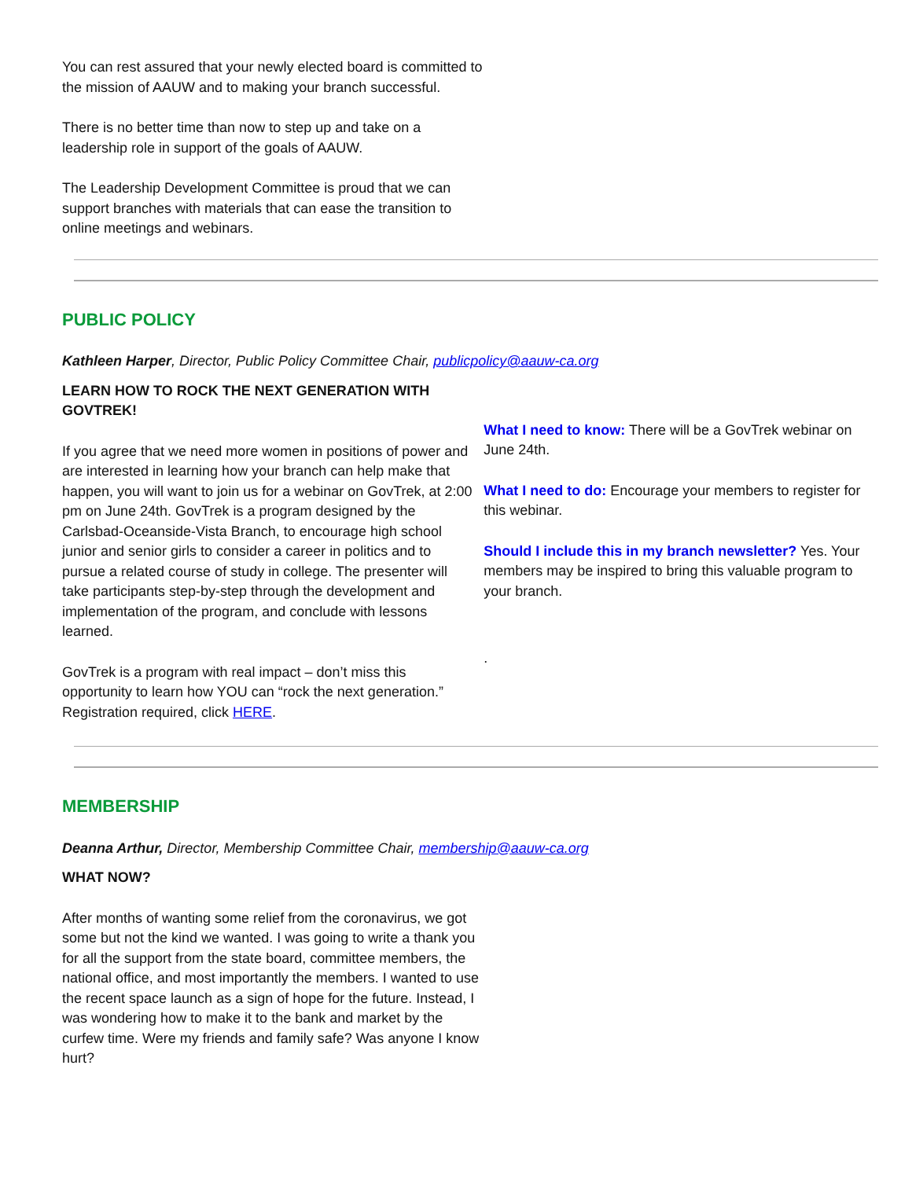You can rest assured that your newly elected board is committed to the mission of AAUW and to making your branch successful.
There is no better time than now to step up and take on a leadership role in support of the goals of AAUW.
The Leadership Development Committee is proud that we can support branches with materials that can ease the transition to online meetings and webinars.
PUBLIC POLICY
Kathleen Harper, Director, Public Policy Committee Chair, publicpolicy@aauw-ca.org
LEARN HOW TO ROCK THE NEXT GENERATION WITH GOVTREK!
If you agree that we need more women in positions of power and are interested in learning how your branch can help make that happen, you will want to join us for a webinar on GovTrek, at 2:00 pm on June 24th. GovTrek is a program designed by the Carlsbad-Oceanside-Vista Branch, to encourage high school junior and senior girls to consider a career in politics and to pursue a related course of study in college. The presenter will take participants step-by-step through the development and implementation of the program, and conclude with lessons learned.
GovTrek is a program with real impact – don’t miss this opportunity to learn how YOU can “rock the next generation.” Registration required, click HERE.
What I need to know: There will be a GovTrek webinar on June 24th.
What I need to do: Encourage your members to register for this webinar.
Should I include this in my branch newsletter? Yes. Your members may be inspired to bring this valuable program to your branch.
.
MEMBERSHIP
Deanna Arthur, Director, Membership Committee Chair, membership@aauw-ca.org
WHAT NOW?
After months of wanting some relief from the coronavirus, we got some but not the kind we wanted. I was going to write a thank you for all the support from the state board, committee members, the national office, and most importantly the members. I wanted to use the recent space launch as a sign of hope for the future. Instead, I was wondering how to make it to the bank and market by the curfew time. Were my friends and family safe? Was anyone I know hurt?